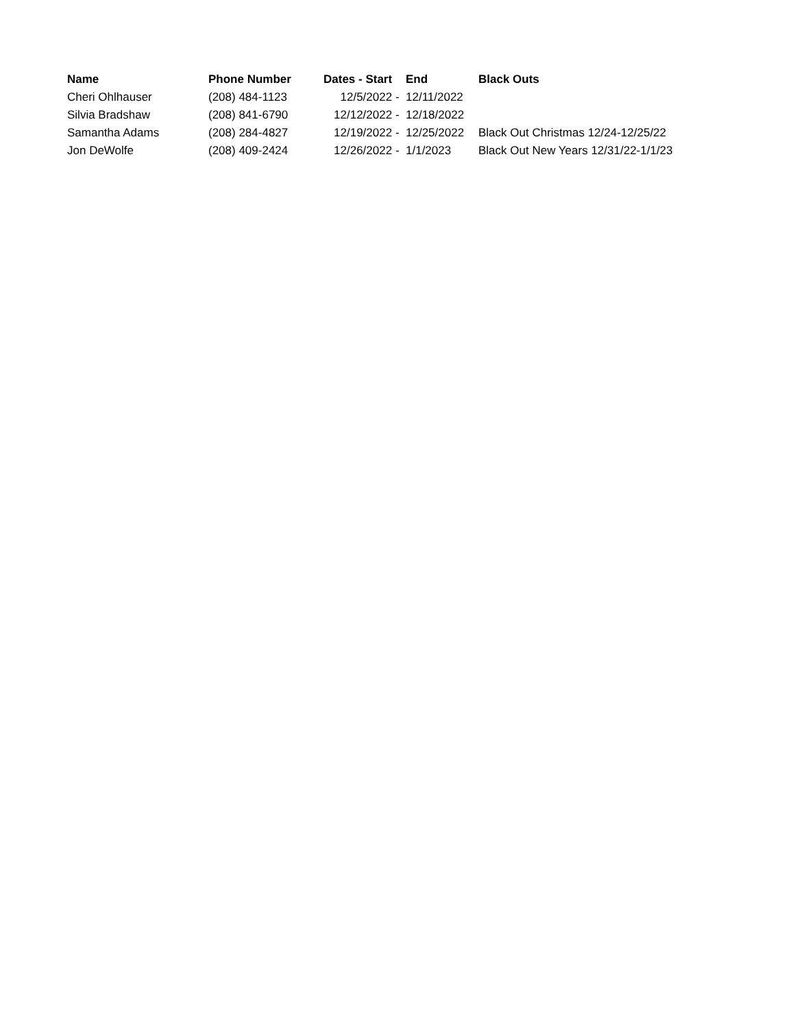| Name | Phone Number | Dates - Start | End | Black Outs |
| --- | --- | --- | --- | --- |
| Cheri Ohlhauser | (208) 484-1123 | 12/5/2022 - | 12/11/2022 | |
| Silvia Bradshaw | (208) 841-6790 | 12/12/2022 - | 12/18/2022 | |
| Samantha Adams | (208) 284-4827 | 12/19/2022 - | 12/25/2022 | Black Out Christmas 12/24-12/25/22 |
| Jon DeWolfe | (208) 409-2424 | 12/26/2022 - | 1/1/2023 | Black Out New Years 12/31/22-1/1/23 |